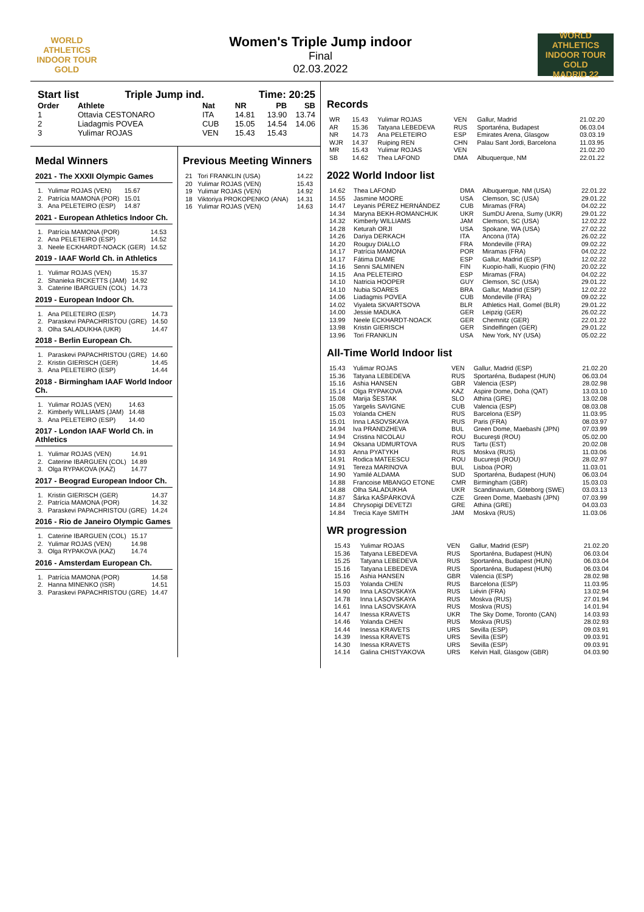WORLD ATHLETICS
INDOOR TOUR
GOLD
Women's Triple Jump indoor
Final
02.03.2022
WORLD ATHLETICS
INDOOR TOUR GOLD
MADRID 22
| Start list Triple Jump ind. | | | Time: 20:25 | | |
| --- | --- | --- | --- | --- | --- |
| Order | Athlete | Nat | NR | PB | SB |
| 1 | Ottavia CESTONARO | ITA | 14.81 | 13.90 | 13.74 |
| 2 | Liadagmis POVEA | CUB | 15.05 | 14.54 | 14.06 |
| 3 | Yulimar ROJAS | VEN | 15.43 | 15.43 | |
Medal Winners
2021 - The XXXII Olympic Games
| 1. | Yulimar ROJAS (VEN) | 15.67 |
| 2. | Patrícia MAMONA (POR) | 15.01 |
| 3. | Ana PELETEIRO (ESP) | 14.87 |
2021 - European Athletics Indoor Ch.
| 1. | Patrícia MAMONA (POR) | 14.53 |
| 2. | Ana PELETEIRO (ESP) | 14.52 |
| 3. | Neele ECKHARDT-NOACK (GER) | 14.52 |
2019 - IAAF World Ch. in Athletics
| 1. | Yulimar ROJAS (VEN) | 15.37 |
| 2. | Shanieka RICKETTS (JAM) | 14.92 |
| 3. | Caterine IBARGUEN (COL) | 14.73 |
2019 - European Indoor Ch.
| 1. | Ana PELETEIRO (ESP) | 14.73 |
| 2. | Paraskevi PAPACHRISTOU (GRE) | 14.50 |
| 3. | Olha SALADUKHA (UKR) | 14.47 |
2018 - Berlin European Ch.
| 1. | Paraskevi PAPACHRISTOU (GRE) | 14.60 |
| 2. | Kristin GIERISCH (GER) | 14.45 |
| 3. | Ana PELETEIRO (ESP) | 14.44 |
2018 - Birmingham IAAF World Indoor Ch.
| 1. | Yulimar ROJAS (VEN) | 14.63 |
| 2. | Kimberly WILLIAMS (JAM) | 14.48 |
| 3. | Ana PELETEIRO (ESP) | 14.40 |
2017 - London IAAF World Ch. in Athletics
| 1. | Yulimar ROJAS (VEN) | 14.91 |
| 2. | Caterine IBARGUEN (COL) | 14.89 |
| 3. | Olga RYPAKOVA (KAZ) | 14.77 |
2017 - Beograd European Indoor Ch.
| 1. | Kristin GIERISCH (GER) | 14.37 |
| 2. | Patrícia MAMONA (POR) | 14.32 |
| 3. | Paraskevi PAPACHRISTOU (GRE) | 14.24 |
2016 - Rio de Janeiro Olympic Games
| 1. | Caterine IBARGUEN (COL) | 15.17 |
| 2. | Yulimar ROJAS (VEN) | 14.98 |
| 3. | Olga RYPAKOVA (KAZ) | 14.74 |
2016 - Amsterdam European Ch.
| 1. | Patrícia MAMONA (POR) | 14.58 |
| 2. | Hanna MINENKO (ISR) | 14.51 |
| 3. | Paraskevi PAPACHRISTOU (GRE) | 14.47 |
Previous Meeting Winners
| 21 | Tori FRANKLIN (USA) | 14.22 |
| 20 | Yulimar ROJAS (VEN) | 15.43 |
| 19 | Yulimar ROJAS (VEN) | 14.92 |
| 18 | Viktoriya PROKOPENKO (ANA) | 14.31 |
| 16 | Yulimar ROJAS (VEN) | 14.63 |
Records
| WR | 15.43 | Yulimar ROJAS | VEN | Gallur, Madrid | 21.02.20 |
| AR | 15.36 | Tatyana LEBEDEVA | RUS | Sportaréna, Budapest | 06.03.04 |
| NR | 14.73 | Ana PELETEIRO | ESP | Emirates Arena, Glasgow | 03.03.19 |
| WJR | 14.37 | Ruiping REN | CHN | Palau Sant Jordi, Barcelona | 11.03.95 |
| MR | 15.43 | Yulimar ROJAS | VEN | | 21.02.20 |
| SB | 14.62 | Thea LAFOND | DMA | Albuquerque, NM | 22.01.22 |
2022 World Indoor list
| 14.62 | Thea LAFOND | DMA | Albuquerque, NM (USA) | 22.01.22 |
| 14.55 | Jasmine MOORE | USA | Clemson, SC (USA) | 29.01.22 |
| 14.47 | Leyanis PÉREZ HERNÁNDEZ | CUB | Miramas (FRA) | 04.02.22 |
| 14.34 | Maryna BEKH-ROMANCHUK | UKR | SumDU Arena, Sumy (UKR) | 29.01.22 |
| 14.32 | Kimberly WILLIAMS | JAM | Clemson, SC (USA) | 12.02.22 |
| 14.28 | Keturah ORJI | USA | Spokane, WA (USA) | 27.02.22 |
| 14.26 | Dariya DERKACH | ITA | Ancona (ITA) | 26.02.22 |
| 14.20 | Rouguy DIALLO | FRA | Mondeville (FRA) | 09.02.22 |
| 14.17 | Patrícia MAMONA | POR | Miramas (FRA) | 04.02.22 |
| 14.17 | Fátima DIAME | ESP | Gallur, Madrid (ESP) | 12.02.22 |
| 14.16 | Senni SALMINEN | FIN | Kuopio-halli, Kuopio (FIN) | 20.02.22 |
| 14.15 | Ana PELETEIRO | ESP | Miramas (FRA) | 04.02.22 |
| 14.10 | Natricia HOOPER | GUY | Clemson, SC (USA) | 29.01.22 |
| 14.10 | Nubia SOARES | BRA | Gallur, Madrid (ESP) | 12.02.22 |
| 14.06 | Liadagmis POVEA | CUB | Mondeville (FRA) | 09.02.22 |
| 14.02 | Viyaleta SKVARTSOVA | BLR | Athletics Hall, Gomel (BLR) | 29.01.22 |
| 14.00 | Jessie MADUKA | GER | Leipzig (GER) | 26.02.22 |
| 13.99 | Neele ECKHARDT-NOACK | GER | Chemnitz (GER) | 22.01.22 |
| 13.98 | Kristin GIERISCH | GER | Sindelfingen (GER) | 29.01.22 |
| 13.96 | Tori FRANKLIN | USA | New York, NY (USA) | 05.02.22 |
All-Time World Indoor list
| 15.43 | Yulimar ROJAS | VEN | Gallur, Madrid (ESP) | 21.02.20 |
| 15.36 | Tatyana LEBEDEVA | RUS | Sportaréna, Budapest (HUN) | 06.03.04 |
| 15.16 | Ashia HANSEN | GBR | Valencia (ESP) | 28.02.98 |
| 15.14 | Olga RYPAKOVA | KAZ | Aspire Dome, Doha (QAT) | 13.03.10 |
| 15.08 | Marija ŠESTAK | SLO | Athina (GRE) | 13.02.08 |
| 15.05 | Yargelis SAVIGNE | CUB | Valencia (ESP) | 08.03.08 |
| 15.03 | Yolanda CHEN | RUS | Barcelona (ESP) | 11.03.95 |
| 15.01 | Inna LASOVSKAYA | RUS | Paris (FRA) | 08.03.97 |
| 14.94 | Iva PRANDZHEVA | BUL | Green Dome, Maebashi (JPN) | 07.03.99 |
| 14.94 | Cristina NICOLAU | ROU | Bucureşti (ROU) | 05.02.00 |
| 14.94 | Oksana UDMURTOVA | RUS | Tartu (EST) | 20.02.08 |
| 14.93 | Anna PYATYKH | RUS | Moskva (RUS) | 11.03.06 |
| 14.91 | Rodica MATEESCU | ROU | Bucureşti (ROU) | 28.02.97 |
| 14.91 | Tereza MARINOVA | BUL | Lisboa (POR) | 11.03.01 |
| 14.90 | Yamilé ALDAMA | SUD | Sportaréna, Budapest (HUN) | 06.03.04 |
| 14.88 | Francoise MBANGO ETONE | CMR | Birmingham (GBR) | 15.03.03 |
| 14.88 | Olha SALADUKHA | UKR | Scandinavium, Göteborg (SWE) | 03.03.13 |
| 14.87 | Šárka KAŠPÁRKOVÁ | CZE | Green Dome, Maebashi (JPN) | 07.03.99 |
| 14.84 | Chrysopigi DEVETZI | GRE | Athina (GRE) | 04.03.03 |
| 14.84 | Trecia Kaye SMITH | JAM | Moskva (RUS) | 11.03.06 |
WR progression
| 15.43 | Yulimar ROJAS | VEN | Gallur, Madrid (ESP) | 21.02.20 |
| 15.36 | Tatyana LEBEDEVA | RUS | Sportaréna, Budapest (HUN) | 06.03.04 |
| 15.25 | Tatyana LEBEDEVA | RUS | Sportaréna, Budapest (HUN) | 06.03.04 |
| 15.16 | Tatyana LEBEDEVA | RUS | Sportaréna, Budapest (HUN) | 06.03.04 |
| 15.16 | Ashia HANSEN | GBR | Valencia (ESP) | 28.02.98 |
| 15.03 | Yolanda CHEN | RUS | Barcelona (ESP) | 11.03.95 |
| 14.90 | Inna LASOVSKAYA | RUS | Liévin (FRA) | 13.02.94 |
| 14.78 | Inna LASOVSKAYA | RUS | Moskva (RUS) | 27.01.94 |
| 14.61 | Inna LASOVSKAYA | RUS | Moskva (RUS) | 14.01.94 |
| 14.47 | Inessa KRAVETS | UKR | The Sky Dome, Toronto (CAN) | 14.03.93 |
| 14.46 | Yolanda CHEN | RUS | Moskva (RUS) | 28.02.93 |
| 14.44 | Inessa KRAVETS | URS | Sevilla (ESP) | 09.03.91 |
| 14.39 | Inessa KRAVETS | URS | Sevilla (ESP) | 09.03.91 |
| 14.30 | Inessa KRAVETS | URS | Sevilla (ESP) | 09.03.91 |
| 14.14 | Galina CHISTYAKOVA | URS | Kelvin Hall, Glasgow (GBR) | 04.03.90 |